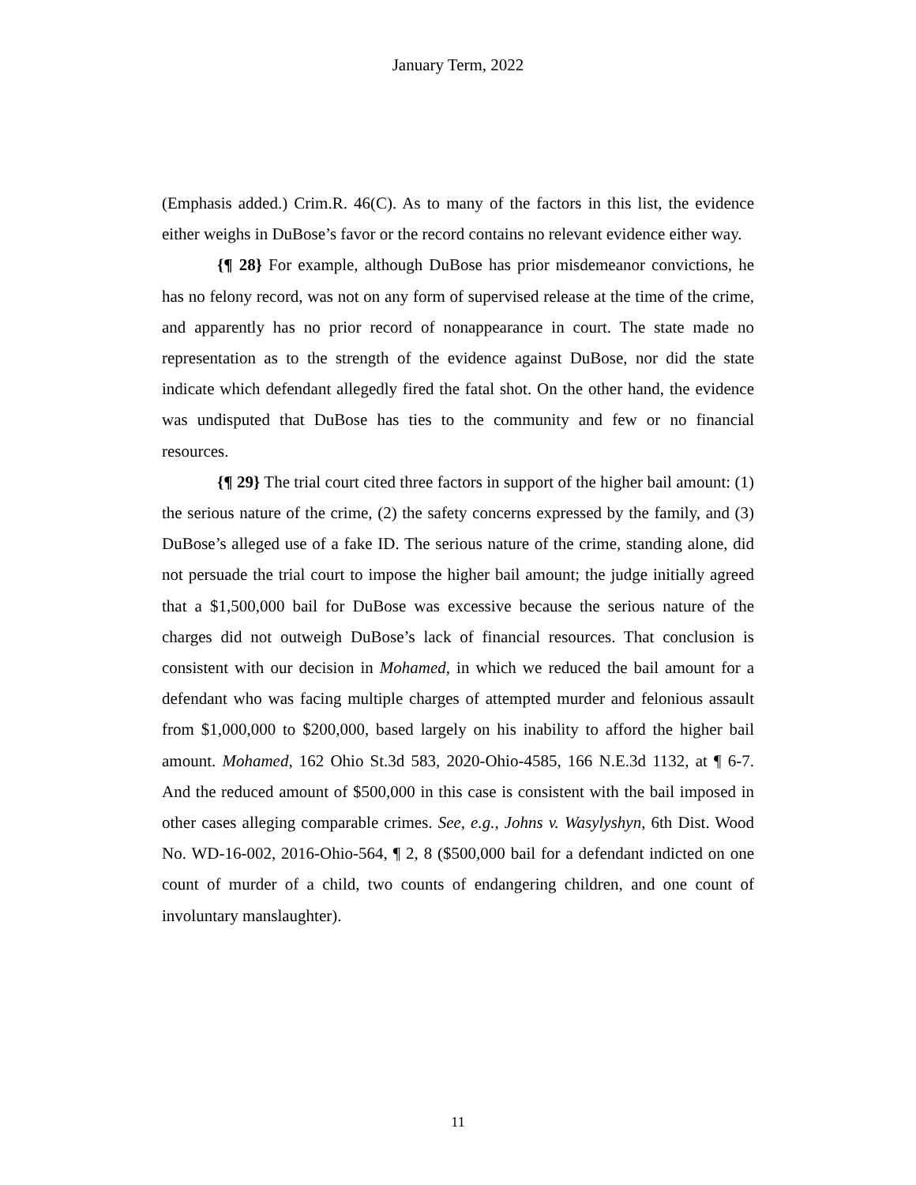January Term, 2022
(Emphasis added.) Crim.R. 46(C). As to many of the factors in this list, the evidence either weighs in DuBose’s favor or the record contains no relevant evidence either way.
{¶ 28} For example, although DuBose has prior misdemeanor convictions, he has no felony record, was not on any form of supervised release at the time of the crime, and apparently has no prior record of nonappearance in court. The state made no representation as to the strength of the evidence against DuBose, nor did the state indicate which defendant allegedly fired the fatal shot. On the other hand, the evidence was undisputed that DuBose has ties to the community and few or no financial resources.
{¶ 29} The trial court cited three factors in support of the higher bail amount: (1) the serious nature of the crime, (2) the safety concerns expressed by the family, and (3) DuBose’s alleged use of a fake ID. The serious nature of the crime, standing alone, did not persuade the trial court to impose the higher bail amount; the judge initially agreed that a $1,500,000 bail for DuBose was excessive because the serious nature of the charges did not outweigh DuBose’s lack of financial resources. That conclusion is consistent with our decision in Mohamed, in which we reduced the bail amount for a defendant who was facing multiple charges of attempted murder and felonious assault from $1,000,000 to $200,000, based largely on his inability to afford the higher bail amount. Mohamed, 162 Ohio St.3d 583, 2020-Ohio-4585, 166 N.E.3d 1132, at ¶ 6-7. And the reduced amount of $500,000 in this case is consistent with the bail imposed in other cases alleging comparable crimes. See, e.g., Johns v. Wasylyshyn, 6th Dist. Wood No. WD-16-002, 2016-Ohio-564, ¶ 2, 8 ($500,000 bail for a defendant indicted on one count of murder of a child, two counts of endangering children, and one count of involuntary manslaughter).
11